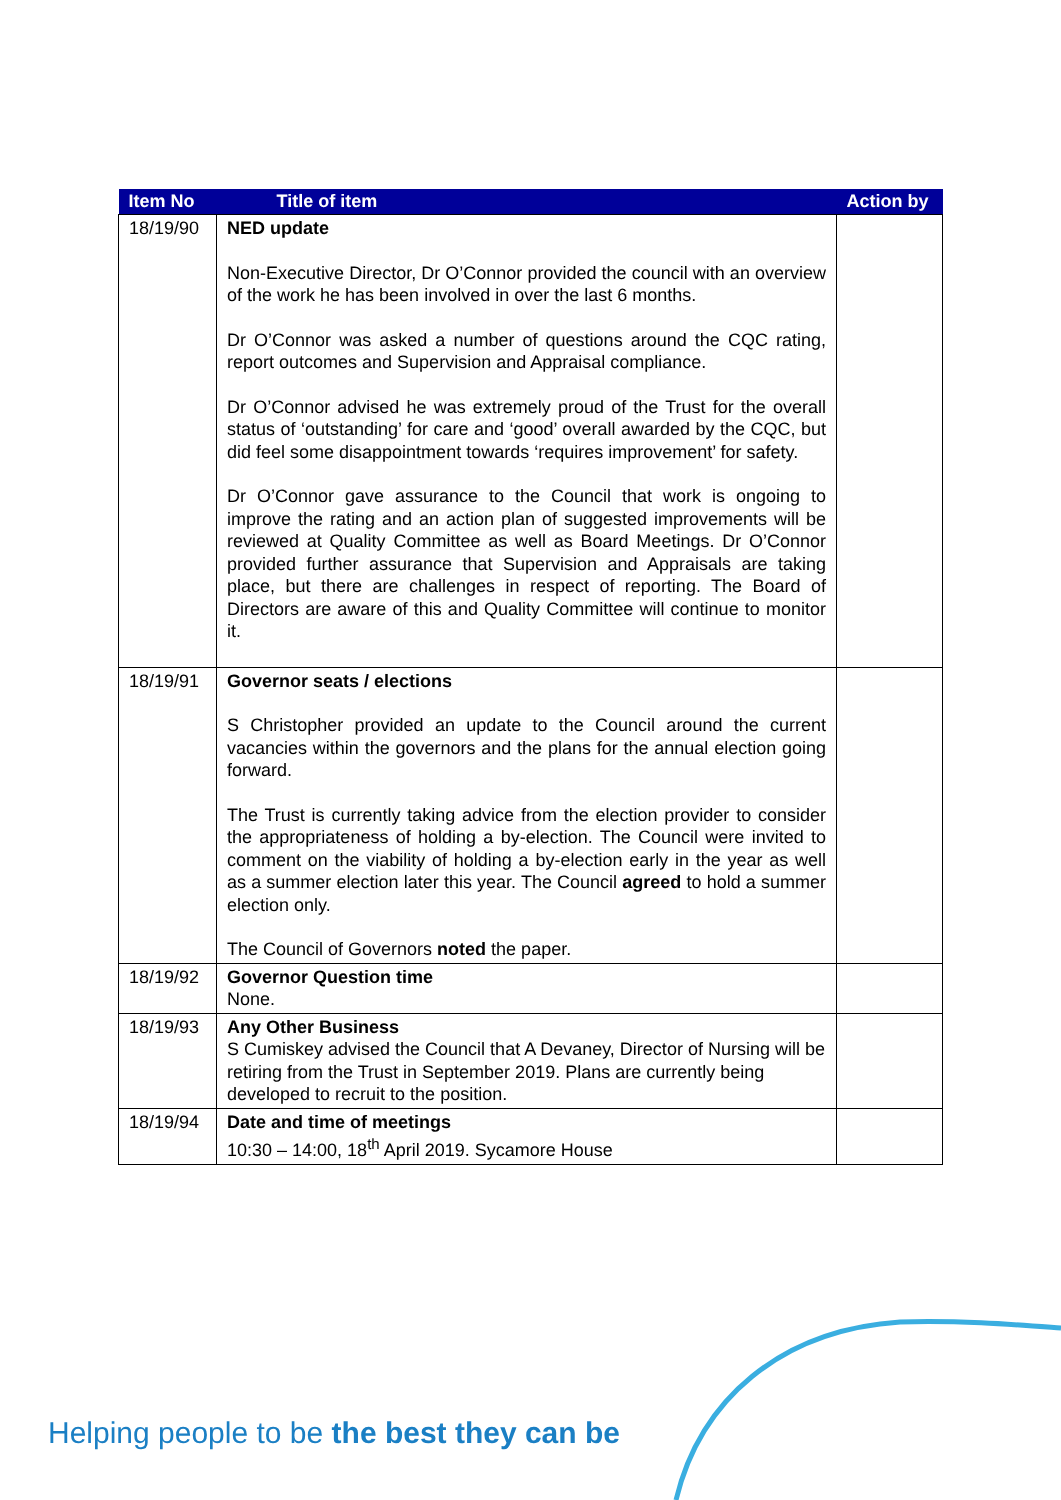| Item No | Title of item | Action by |
| --- | --- | --- |
| 18/19/90 | NED update Non-Executive Director, Dr O’Connor provided the council with an overview of the work he has been involved in over the last 6 months. Dr O’Connor was asked a number of questions around the CQC rating, report outcomes and Supervision and Appraisal compliance. Dr O’Connor advised he was extremely proud of the Trust for the overall status of ‘outstanding’ for care and ‘good’ overall awarded by the CQC, but did feel some disappointment towards ‘requires improvement’ for safety. Dr O’Connor gave assurance to the Council that work is ongoing to improve the rating and an action plan of suggested improvements will be reviewed at Quality Committee as well as Board Meetings. Dr O’Connor provided further assurance that Supervision and Appraisals are taking place, but there are challenges in respect of reporting. The Board of Directors are aware of this and Quality Committee will continue to monitor it. | |
| 18/19/91 | Governor seats / elections S Christopher provided an update to the Council around the current vacancies within the governors and the plans for the annual election going forward. The Trust is currently taking advice from the election provider to consider the appropriateness of holding a by-election. The Council were invited to comment on the viability of holding a by-election early in the year as well as a summer election later this year. The Council agreed to hold a summer election only. The Council of Governors noted the paper. | |
| 18/19/92 | Governor Question time None. | |
| 18/19/93 | Any Other Business S Cumiskey advised the Council that A Devaney, Director of Nursing will be retiring from the Trust in September 2019. Plans are currently being developed to recruit to the position. | |
| 18/19/94 | Date and time of meetings 10:30 – 14:00, 18<sup>th</sup> April 2019. Sycamore House | |
Helping people to be the best they can be